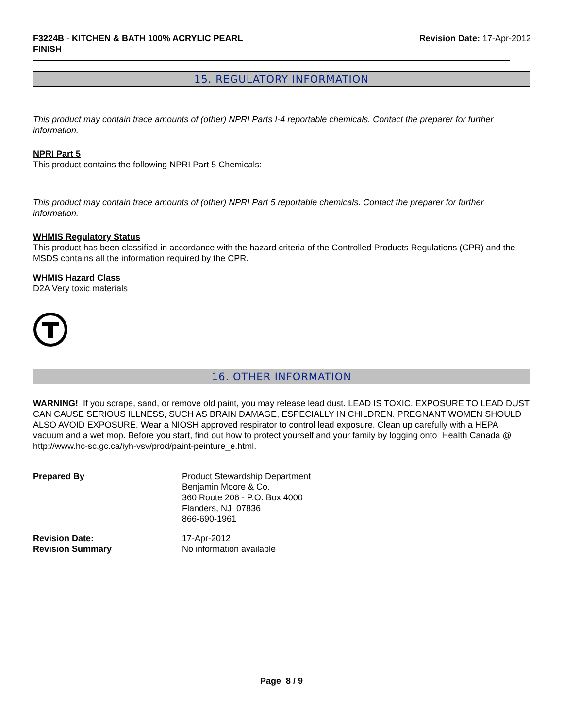F3224B - KITCHEN & BATH 100% ACRYLIC PEARL
FINISH
Revision Date: 17-Apr-2012
15. REGULATORY INFORMATION
This product may contain trace amounts of (other) NPRI Parts I-4 reportable chemicals. Contact the preparer for further information.
NPRI Part 5
This product contains the following NPRI Part 5 Chemicals:
This product may contain trace amounts of (other) NPRI Part 5 reportable chemicals. Contact the preparer for further information.
WHMIS Regulatory Status
This product has been classified in accordance with the hazard criteria of the Controlled Products Regulations (CPR) and the MSDS contains all the information required by the CPR.
WHMIS Hazard Class
D2A Very toxic materials
16. OTHER INFORMATION
WARNING! If you scrape, sand, or remove old paint, you may release lead dust. LEAD IS TOXIC. EXPOSURE TO LEAD DUST CAN CAUSE SERIOUS ILLNESS, SUCH AS BRAIN DAMAGE, ESPECIALLY IN CHILDREN. PREGNANT WOMEN SHOULD ALSO AVOID EXPOSURE. Wear a NIOSH approved respirator to control lead exposure. Clean up carefully with a HEPA vacuum and a wet mop. Before you start, find out how to protect yourself and your family by logging onto Health Canada @ http://www.hc-sc.gc.ca/iyh-vsv/prod/paint-peinture_e.html.
Prepared By Product Stewardship Department
Benjamin Moore & Co.
360 Route 206 - P.O. Box 4000
Flanders, NJ 07836
866-690-1961
Revision Date:
Revision Summary
17-Apr-2012
No information available
Page 8 / 9